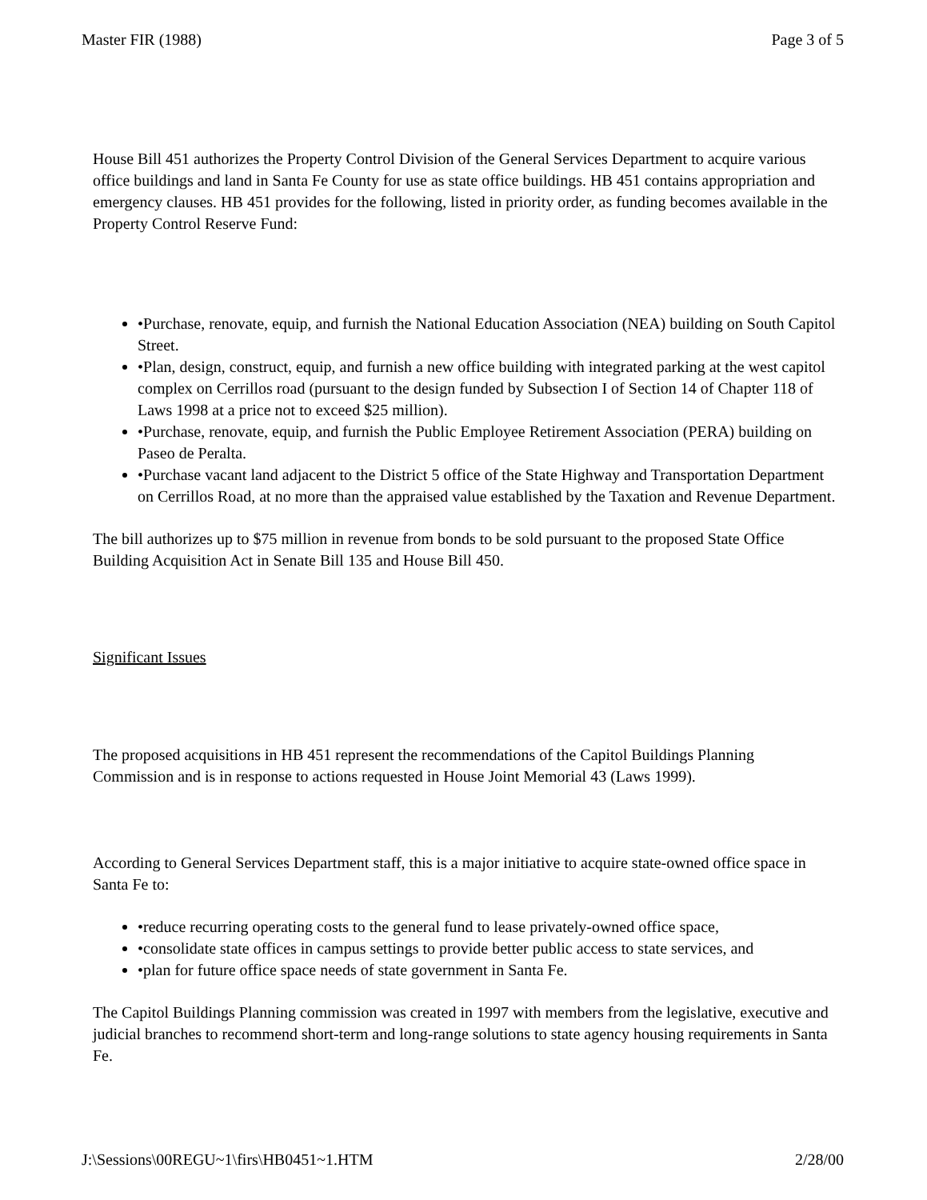Master FIR (1988) Page 3 of 5
House Bill 451 authorizes the Property Control Division of the General Services Department to acquire various office buildings and land in Santa Fe County for use as state office buildings. HB 451 contains appropriation and emergency clauses. HB 451 provides for the following, listed in priority order, as funding becomes available in the Property Control Reserve Fund:
•Purchase, renovate, equip, and furnish the National Education Association (NEA) building on South Capitol Street.
•Plan, design, construct, equip, and furnish a new office building with integrated parking at the west capitol complex on Cerrillos road (pursuant to the design funded by Subsection I of Section 14 of Chapter 118 of Laws 1998 at a price not to exceed $25 million).
•Purchase, renovate, equip, and furnish the Public Employee Retirement Association (PERA) building on Paseo de Peralta.
•Purchase vacant land adjacent to the District 5 office of the State Highway and Transportation Department on Cerrillos Road, at no more than the appraised value established by the Taxation and Revenue Department.
The bill authorizes up to $75 million in revenue from bonds to be sold pursuant to the proposed State Office Building Acquisition Act in Senate Bill 135 and House Bill 450.
Significant Issues
The proposed acquisitions in HB 451 represent the recommendations of the Capitol Buildings Planning Commission and is in response to actions requested in House Joint Memorial 43 (Laws 1999).
According to General Services Department staff, this is a major initiative to acquire state-owned office space in Santa Fe to:
•reduce recurring operating costs to the general fund to lease privately-owned office space,
•consolidate state offices in campus settings to provide better public access to state services, and
•plan for future office space needs of state government in Santa Fe.
The Capitol Buildings Planning commission was created in 1997 with members from the legislative, executive and judicial branches to recommend short-term and long-range solutions to state agency housing requirements in Santa Fe.
J:\Sessions\00REGU~1\firs\HB0451~1.HTM 2/28/00